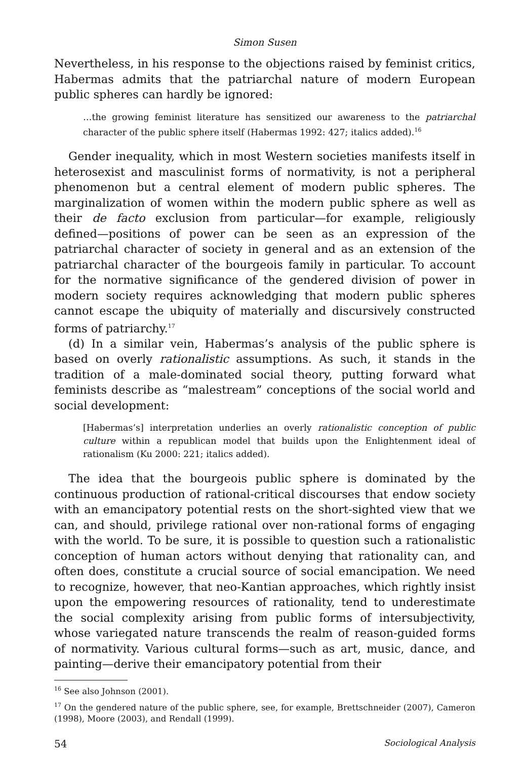Simon Susen
Nevertheless, in his response to the objections raised by feminist critics, Habermas admits that the patriarchal nature of modern European public spheres can hardly be ignored:
…the growing feminist literature has sensitized our awareness to the patriarchal character of the public sphere itself (Habermas 1992: 427; italics added).<sup>16</sup>
Gender inequality, which in most Western societies manifests itself in heterosexist and masculinist forms of normativity, is not a peripheral phenomenon but a central element of modern public spheres. The marginalization of women within the modern public sphere as well as their de facto exclusion from particular—for example, religiously defined—positions of power can be seen as an expression of the patriarchal character of society in general and as an extension of the patriarchal character of the bourgeois family in particular. To account for the normative significance of the gendered division of power in modern society requires acknowledging that modern public spheres cannot escape the ubiquity of materially and discursively constructed forms of patriarchy.<sup>17</sup>
(d) In a similar vein, Habermas’s analysis of the public sphere is based on overly rationalistic assumptions. As such, it stands in the tradition of a male-dominated social theory, putting forward what feminists describe as “malestream” conceptions of the social world and social development:
[Habermas’s] interpretation underlies an overly rationalistic conception of public culture within a republican model that builds upon the Enlightenment ideal of rationalism (Ku 2000: 221; italics added).
The idea that the bourgeois public sphere is dominated by the continuous production of rational-critical discourses that endow society with an emancipatory potential rests on the short-sighted view that we can, and should, privilege rational over non-rational forms of engaging with the world. To be sure, it is possible to question such a rationalistic conception of human actors without denying that rationality can, and often does, constitute a crucial source of social emancipation. We need to recognize, however, that neo-Kantian approaches, which rightly insist upon the empowering resources of rationality, tend to underestimate the social complexity arising from public forms of intersubjectivity, whose variegated nature transcends the realm of reason-guided forms of normativity. Various cultural forms—such as art, music, dance, and painting—derive their emancipatory potential from their
<sup>16</sup> See also Johnson (2001).
<sup>17</sup> On the gendered nature of the public sphere, see, for example, Brettschneider (2007), Cameron (1998), Moore (2003), and Rendall (1999).
54 Sociological Analysis